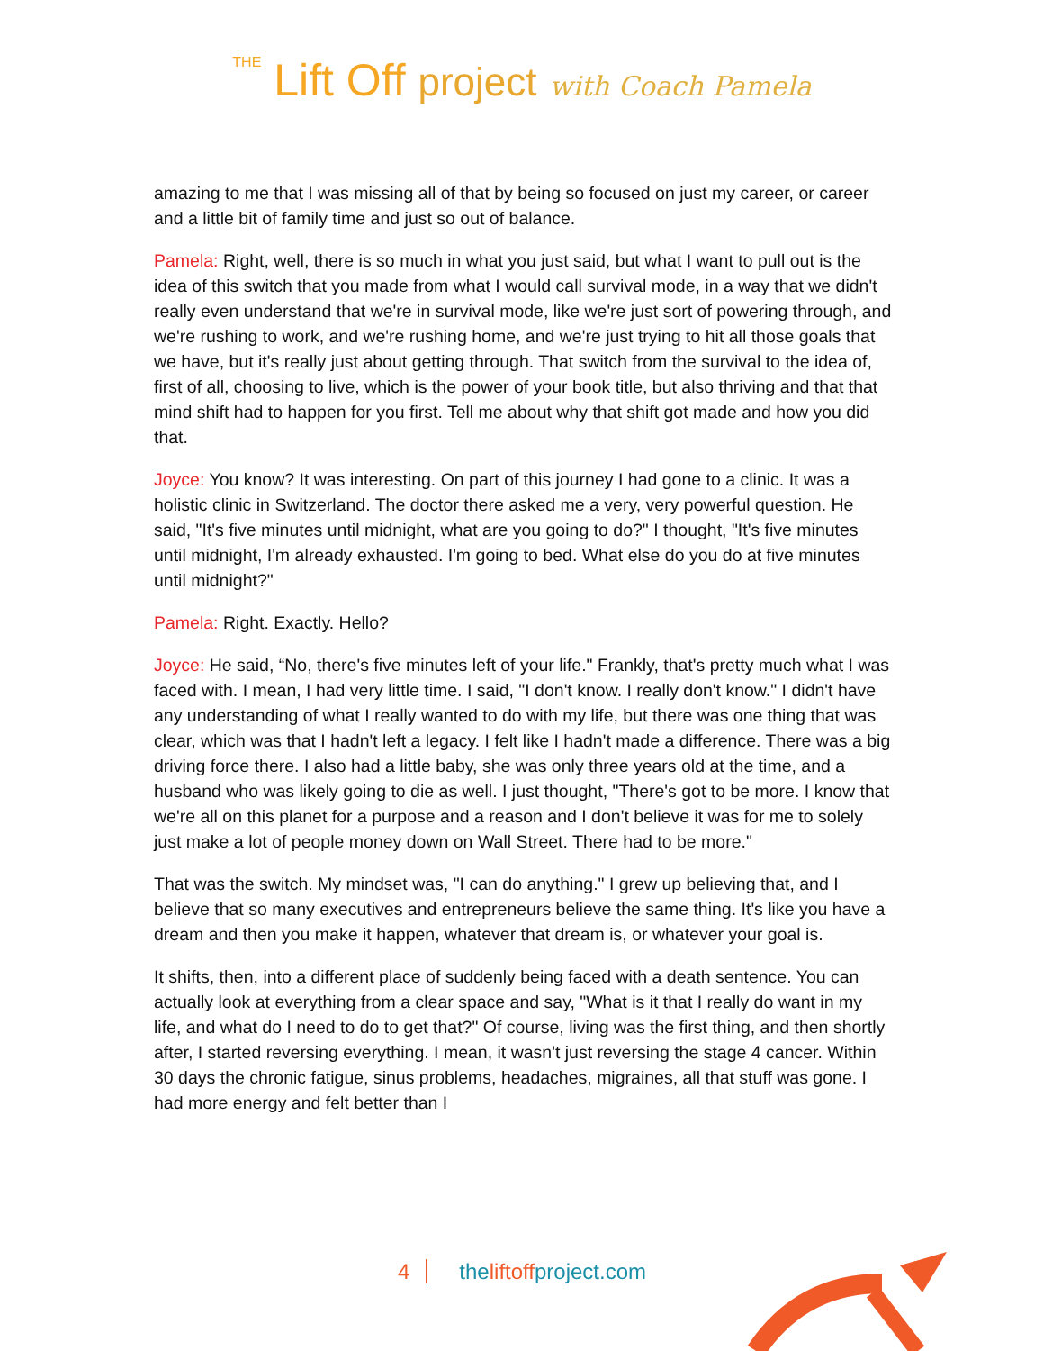THE Lift Off project with Coach Pamela
amazing to me that I was missing all of that by being so focused on just my career, or career and a little bit of family time and just so out of balance.
Pamela: Right, well, there is so much in what you just said, but what I want to pull out is the idea of this switch that you made from what I would call survival mode, in a way that we didn't really even understand that we're in survival mode, like we're just sort of powering through, and we're rushing to work, and we're rushing home, and we're just trying to hit all those goals that we have, but it's really just about getting through. That switch from the survival to the idea of, first of all, choosing to live, which is the power of your book title, but also thriving and that that mind shift had to happen for you first. Tell me about why that shift got made and how you did that.
Joyce: You know? It was interesting. On part of this journey I had gone to a clinic. It was a holistic clinic in Switzerland. The doctor there asked me a very, very powerful question. He said, "It's five minutes until midnight, what are you going to do?" I thought, "It's five minutes until midnight, I'm already exhausted. I'm going to bed. What else do you do at five minutes until midnight?"
Pamela: Right. Exactly. Hello?
Joyce: He said, “No, there's five minutes left of your life." Frankly, that's pretty much what I was faced with. I mean, I had very little time. I said, "I don't know. I really don't know." I didn't have any understanding of what I really wanted to do with my life, but there was one thing that was clear, which was that I hadn't left a legacy. I felt like I hadn't made a difference. There was a big driving force there. I also had a little baby, she was only three years old at the time, and a husband who was likely going to die as well. I just thought, "There's got to be more. I know that we're all on this planet for a purpose and a reason and I don't believe it was for me to solely just make a lot of people money down on Wall Street. There had to be more."
That was the switch. My mindset was, "I can do anything." I grew up believing that, and I believe that so many executives and entrepreneurs believe the same thing. It's like you have a dream and then you make it happen, whatever that dream is, or whatever your goal is.
It shifts, then, into a different place of suddenly being faced with a death sentence. You can actually look at everything from a clear space and say, "What is it that I really do want in my life, and what do I need to do to get that?" Of course, living was the first thing, and then shortly after, I started reversing everything. I mean, it wasn't just reversing the stage 4 cancer. Within 30 days the chronic fatigue, sinus problems, headaches, migraines, all that stuff was gone. I had more energy and felt better than I
4 theliftoffproject.com